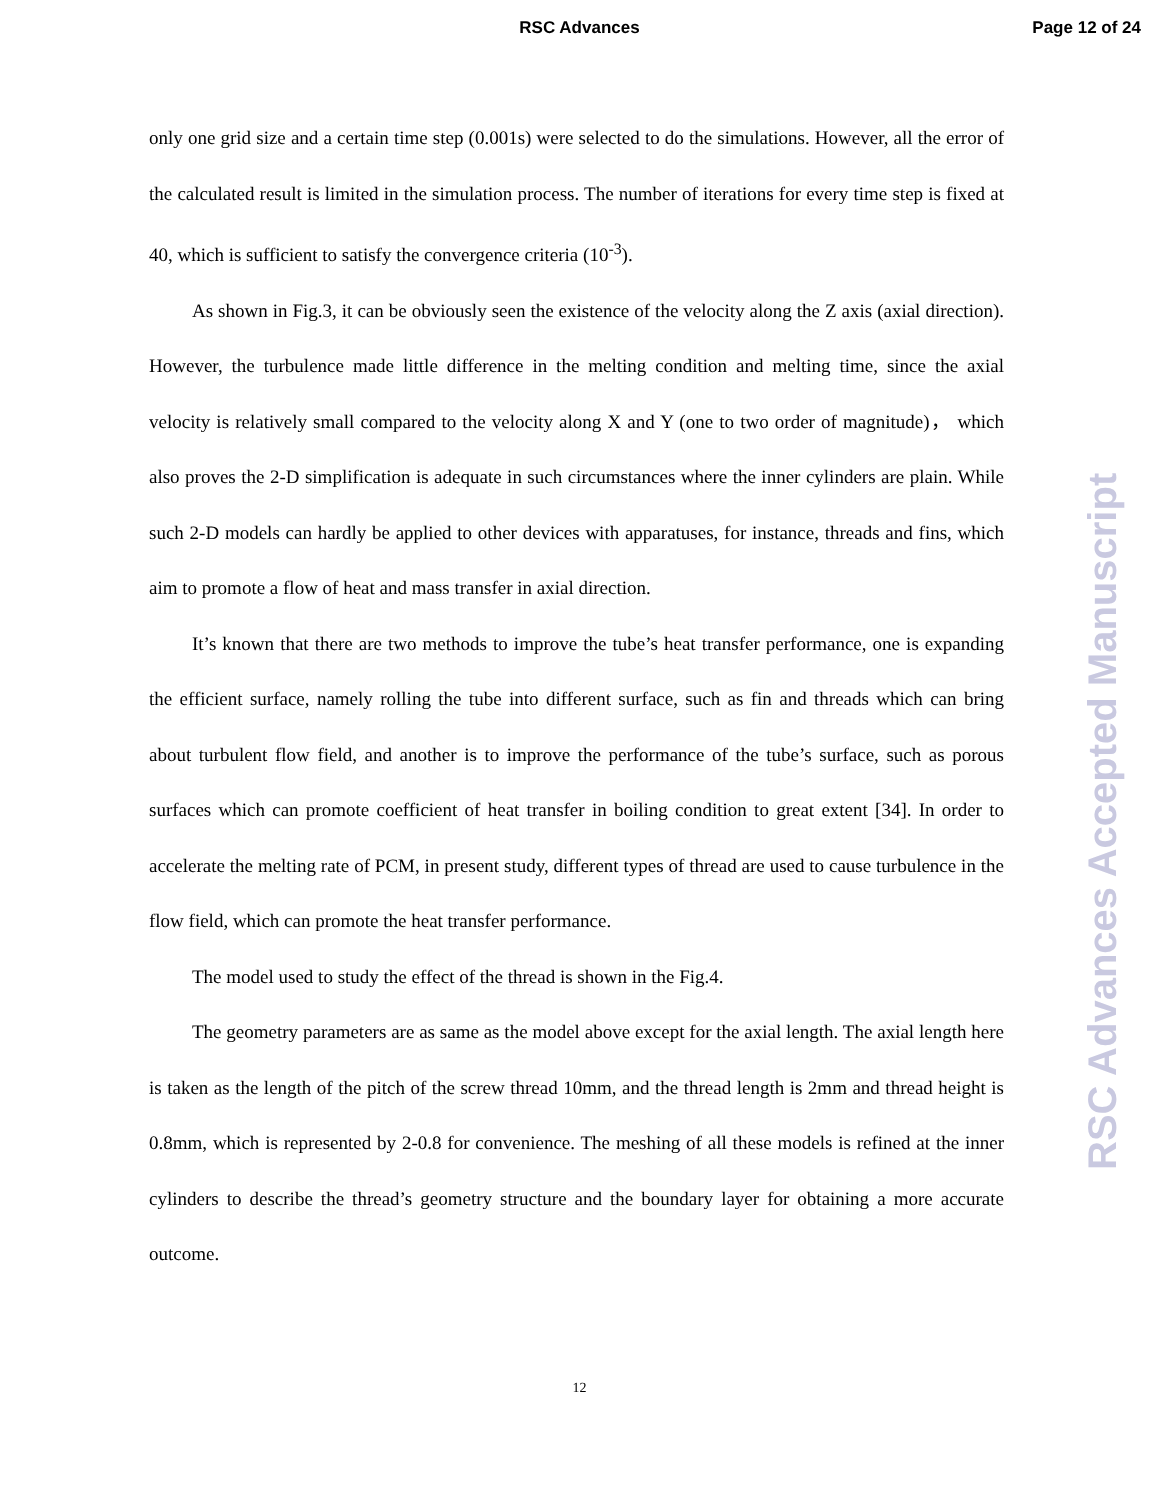RSC Advances Page 12 of 24
only one grid size and a certain time step (0.001s) were selected to do the simulations. However, all the error of the calculated result is limited in the simulation process. The number of iterations for every time step is fixed at 40, which is sufficient to satisfy the convergence criteria (10<sup>-3</sup>).
As shown in Fig.3, it can be obviously seen the existence of the velocity along the Z axis (axial direction). However, the turbulence made little difference in the melting condition and melting time, since the axial velocity is relatively small compared to the velocity along X and Y (one to two order of magnitude)， which also proves the 2-D simplification is adequate in such circumstances where the inner cylinders are plain. While such 2-D models can hardly be applied to other devices with apparatuses, for instance, threads and fins, which aim to promote a flow of heat and mass transfer in axial direction.
It’s known that there are two methods to improve the tube’s heat transfer performance, one is expanding the efficient surface, namely rolling the tube into different surface, such as fin and threads which can bring about turbulent flow field, and another is to improve the performance of the tube’s surface, such as porous surfaces which can promote coefficient of heat transfer in boiling condition to great extent [34]. In order to accelerate the melting rate of PCM, in present study, different types of thread are used to cause turbulence in the flow field, which can promote the heat transfer performance.
The model used to study the effect of the thread is shown in the Fig.4.
The geometry parameters are as same as the model above except for the axial length. The axial length here is taken as the length of the pitch of the screw thread 10mm, and the thread length is 2mm and thread height is 0.8mm, which is represented by 2-0.8 for convenience. The meshing of all these models is refined at the inner cylinders to describe the thread’s geometry structure and the boundary layer for obtaining a more accurate outcome.
12
RSC Advances Accepted Manuscript